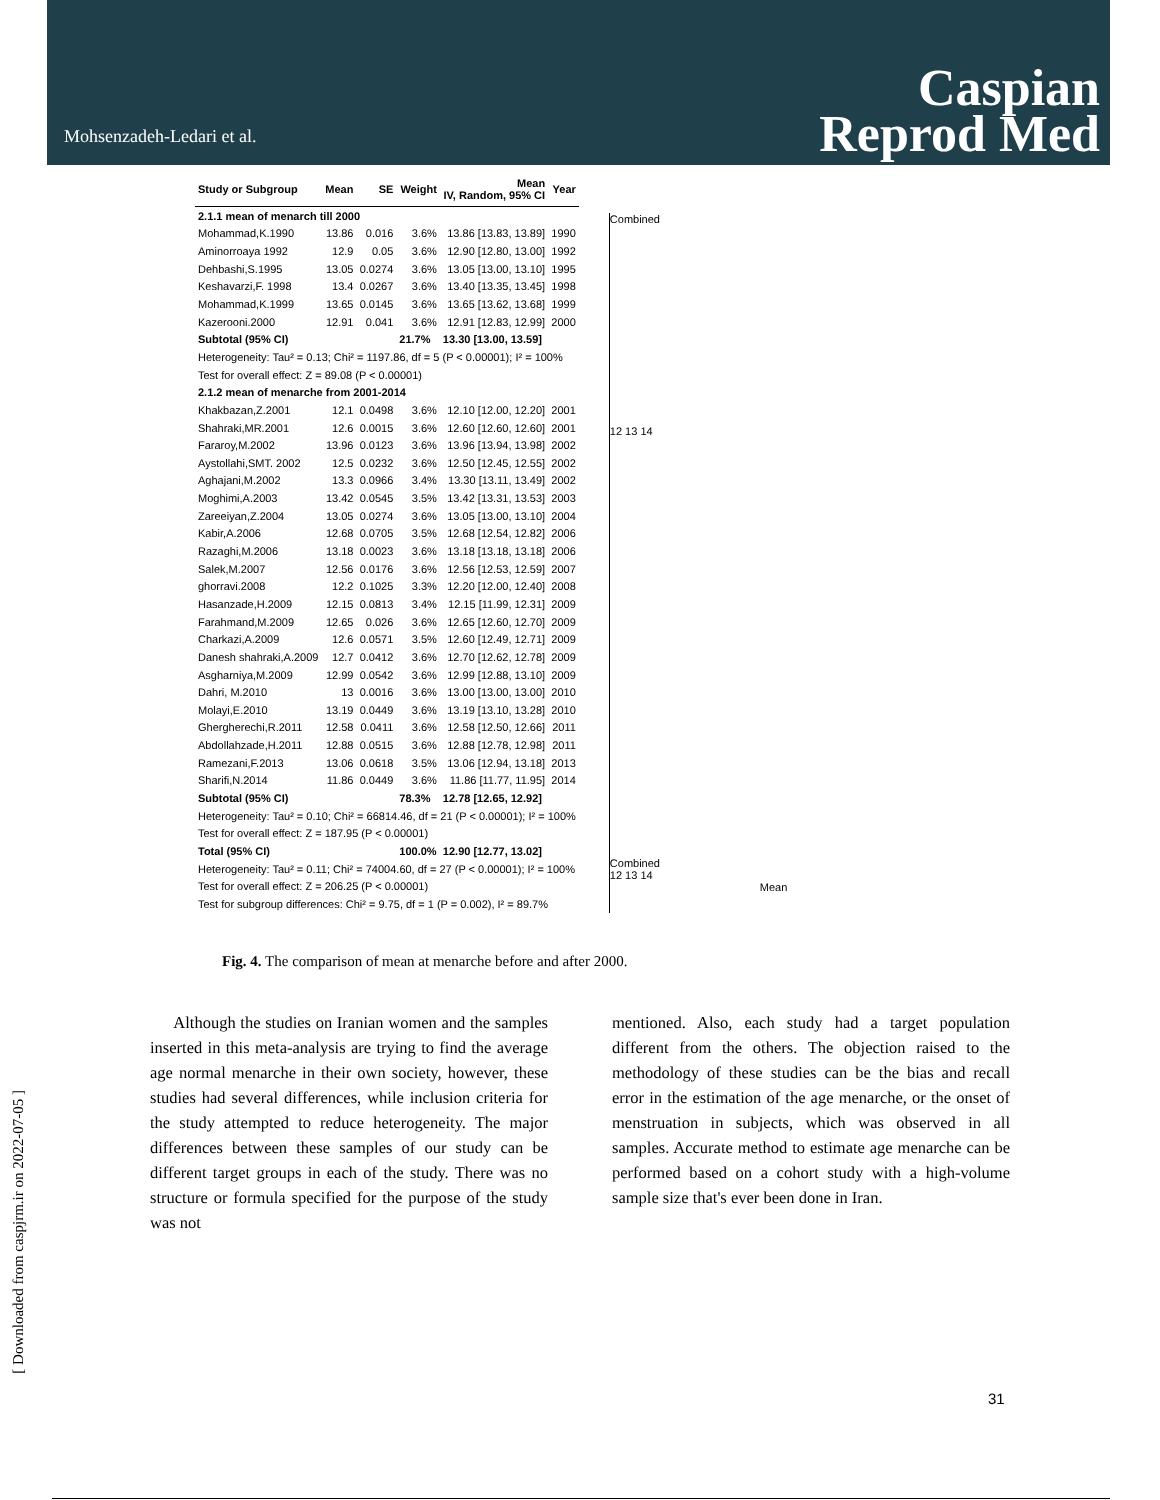Mohsenzadeh-Ledari et al.
Caspian
Reprod Med
| Study or Subgroup | Mean | SE | Weight | Mean IV, Random, 95% CI | Year |
| --- | --- | --- | --- | --- | --- |
| 2.1.1 mean of menarch till 2000 | | | | | |
| Mohammad,K.1990 | 13.86 | 0.016 | 3.6% | 13.86 [13.83, 13.89] | 1990 |
| Aminorroaya 1992 | 12.9 | 0.05 | 3.6% | 12.90 [12.80, 13.00] | 1992 |
| Dehbashi,S.1995 | 13.05 | 0.0274 | 3.6% | 13.05 [13.00, 13.10] | 1995 |
| Keshavarzi,F. 1998 | 13.4 | 0.0267 | 3.6% | 13.40 [13.35, 13.45] | 1998 |
| Mohammad,K.1999 | 13.65 | 0.0145 | 3.6% | 13.65 [13.62, 13.68] | 1999 |
| Kazerooni.2000 | 12.91 | 0.041 | 3.6% | 12.91 [12.83, 12.99] | 2000 |
| Subtotal (95% CI) | | | 21.7% | 13.30 [13.00, 13.59] | |
| Heterogeneity: Tau² = 0.13; Chi² = 1197.86, df = 5 (P < 0.00001); I² = 100% | | | | | |
| Test for overall effect: Z = 89.08 (P < 0.00001) | | | | | |
| 2.1.2 mean of menarche from 2001-2014 | | | | | |
| Khakbazan,Z.2001 | 12.1 | 0.0498 | 3.6% | 12.10 [12.00, 12.20] | 2001 |
| Shahraki,MR.2001 | 12.6 | 0.0015 | 3.6% | 12.60 [12.60, 12.60] | 2001 |
| Fararoy,M.2002 | 13.96 | 0.0123 | 3.6% | 13.96 [13.94, 13.98] | 2002 |
| Aystollahi,SMT. 2002 | 12.5 | 0.0232 | 3.6% | 12.50 [12.45, 12.55] | 2002 |
| Aghajani,M.2002 | 13.3 | 0.0966 | 3.4% | 13.30 [13.11, 13.49] | 2002 |
| Moghimi,A.2003 | 13.42 | 0.0545 | 3.5% | 13.42 [13.31, 13.53] | 2003 |
| Zareeiyan,Z.2004 | 13.05 | 0.0274 | 3.6% | 13.05 [13.00, 13.10] | 2004 |
| Kabir,A.2006 | 12.68 | 0.0705 | 3.5% | 12.68 [12.54, 12.82] | 2006 |
| Razaghi,M.2006 | 13.18 | 0.0023 | 3.6% | 13.18 [13.18, 13.18] | 2006 |
| Salek,M.2007 | 12.56 | 0.0176 | 3.6% | 12.56 [12.53, 12.59] | 2007 |
| ghorravi.2008 | 12.2 | 0.1025 | 3.3% | 12.20 [12.00, 12.40] | 2008 |
| Hasanzade,H.2009 | 12.15 | 0.0813 | 3.4% | 12.15 [11.99, 12.31] | 2009 |
| Farahmand,M.2009 | 12.65 | 0.026 | 3.6% | 12.65 [12.60, 12.70] | 2009 |
| Charkazi,A.2009 | 12.6 | 0.0571 | 3.5% | 12.60 [12.49, 12.71] | 2009 |
| Danesh shahraki,A.2009 | 12.7 | 0.0412 | 3.6% | 12.70 [12.62, 12.78] | 2009 |
| Asgharniya,M.2009 | 12.99 | 0.0542 | 3.6% | 12.99 [12.88, 13.10] | 2009 |
| Dahri, M.2010 | 13 | 0.0016 | 3.6% | 13.00 [13.00, 13.00] | 2010 |
| Molayi,E.2010 | 13.19 | 0.0449 | 3.6% | 13.19 [13.10, 13.28] | 2010 |
| Ghergherechi,R.2011 | 12.58 | 0.0411 | 3.6% | 12.58 [12.50, 12.66] | 2011 |
| Abdollahzade,H.2011 | 12.88 | 0.0515 | 3.6% | 12.88 [12.78, 12.98] | 2011 |
| Ramezani,F.2013 | 13.06 | 0.0618 | 3.5% | 13.06 [12.94, 13.18] | 2013 |
| Sharifi,N.2014 | 11.86 | 0.0449 | 3.6% | 11.86 [11.77, 11.95] | 2014 |
| Subtotal (95% CI) | | | 78.3% | 12.78 [12.65, 12.92] | |
| Heterogeneity: Tau² = 0.10; Chi² = 66814.46, df = 21 (P < 0.00001); I² = 100% | | | | | |
| Test for overall effect: Z = 187.95 (P < 0.00001) | | | | | |
| Total (95% CI) | | | 100.0% | 12.90 [12.77, 13.02] | |
| Heterogeneity: Tau² = 0.11; Chi² = 74004.60, df = 27 (P < 0.00001); I² = 100% | | | | | |
| Test for overall effect: Z = 206.25 (P < 0.00001) | | | | | |
| Test for subgroup differences: Chi² = 9.75, df = 1 (P = 0.002), I² = 89.7% | | | | | |
Combined
12 13 14
Combined
12 13 14
Mean
Fig. 4. The comparison of mean at menarche before and after 2000.
Although the studies on Iranian women and the samples inserted in this meta-analysis are trying to find the average age normal menarche in their own society, however, these studies had several differences, while inclusion criteria for the study attempted to reduce heterogeneity. The major differences between these samples of our study can be different target groups in each of the study. There was no structure or formula specified for the purpose of the study was not
mentioned. Also, each study had a target population different from the others. The objection raised to the methodology of these studies can be the bias and recall error in the estimation of the age menarche, or the onset of menstruation in subjects, which was observed in all samples. Accurate method to estimate age menarche can be performed based on a cohort study with a high-volume sample size that's ever been done in Iran.
[ Downloaded from caspjrm.ir on 2022-07-05 ]
31